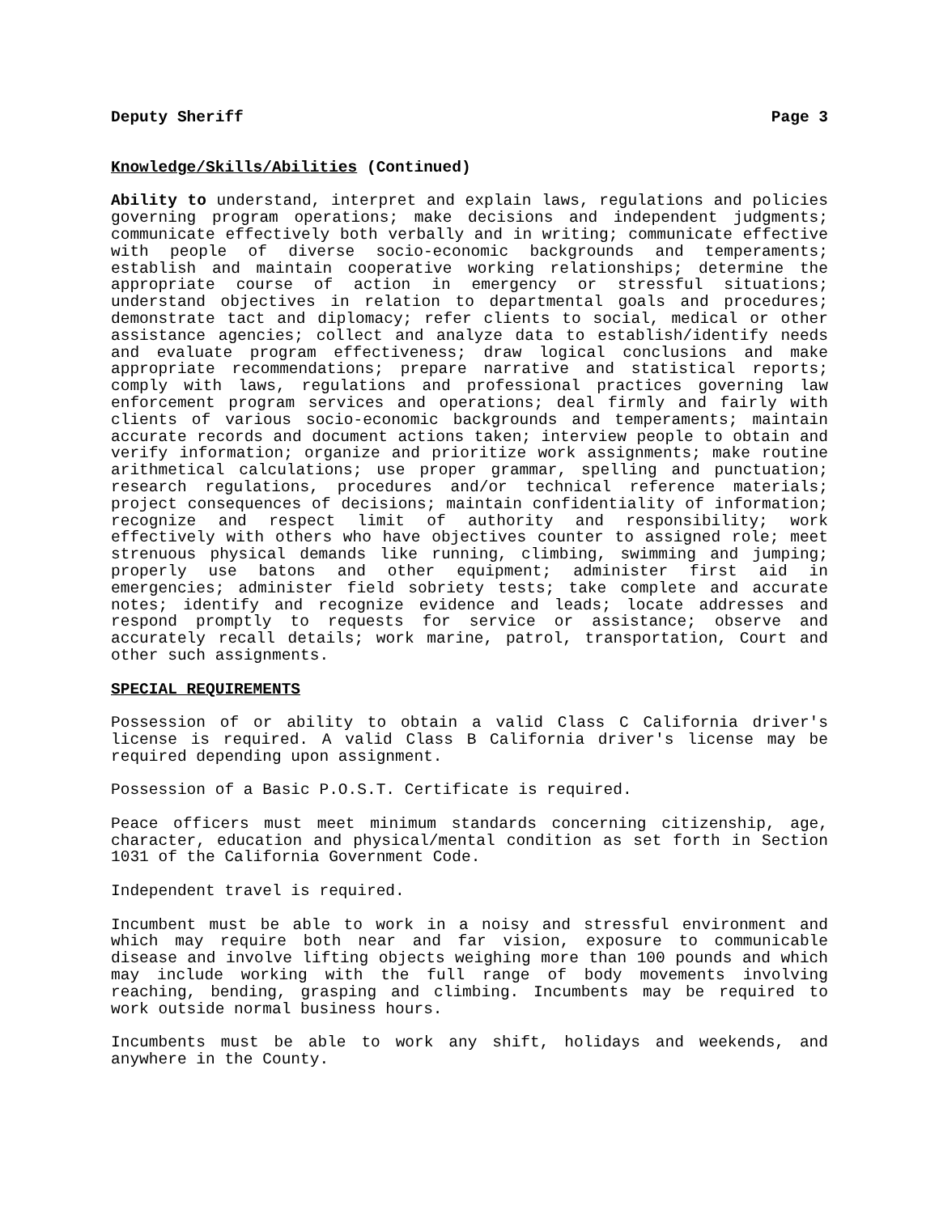Deputy Sheriff Page 3
Knowledge/Skills/Abilities (Continued)
Ability to understand, interpret and explain laws, regulations and policies governing program operations; make decisions and independent judgments; communicate effectively both verbally and in writing; communicate effective with people of diverse socio-economic backgrounds and temperaments; establish and maintain cooperative working relationships; determine the appropriate course of action in emergency or stressful situations; understand objectives in relation to departmental goals and procedures; demonstrate tact and diplomacy; refer clients to social, medical or other assistance agencies; collect and analyze data to establish/identify needs and evaluate program effectiveness; draw logical conclusions and make appropriate recommendations; prepare narrative and statistical reports; comply with laws, regulations and professional practices governing law enforcement program services and operations; deal firmly and fairly with clients of various socio-economic backgrounds and temperaments; maintain accurate records and document actions taken; interview people to obtain and verify information; organize and prioritize work assignments; make routine arithmetical calculations; use proper grammar, spelling and punctuation; research regulations, procedures and/or technical reference materials; project consequences of decisions; maintain confidentiality of information; recognize and respect limit of authority and responsibility; work effectively with others who have objectives counter to assigned role; meet strenuous physical demands like running, climbing, swimming and jumping; properly use batons and other equipment; administer first aid in emergencies; administer field sobriety tests; take complete and accurate notes; identify and recognize evidence and leads; locate addresses and respond promptly to requests for service or assistance; observe and accurately recall details; work marine, patrol, transportation, Court and other such assignments.
SPECIAL REQUIREMENTS
Possession of or ability to obtain a valid Class C California driver's license is required. A valid Class B California driver's license may be required depending upon assignment.
Possession of a Basic P.O.S.T. Certificate is required.
Peace officers must meet minimum standards concerning citizenship, age, character, education and physical/mental condition as set forth in Section 1031 of the California Government Code.
Independent travel is required.
Incumbent must be able to work in a noisy and stressful environment and which may require both near and far vision, exposure to communicable disease and involve lifting objects weighing more than 100 pounds and which may include working with the full range of body movements involving reaching, bending, grasping and climbing. Incumbents may be required to work outside normal business hours.
Incumbents must be able to work any shift, holidays and weekends, and anywhere in the County.